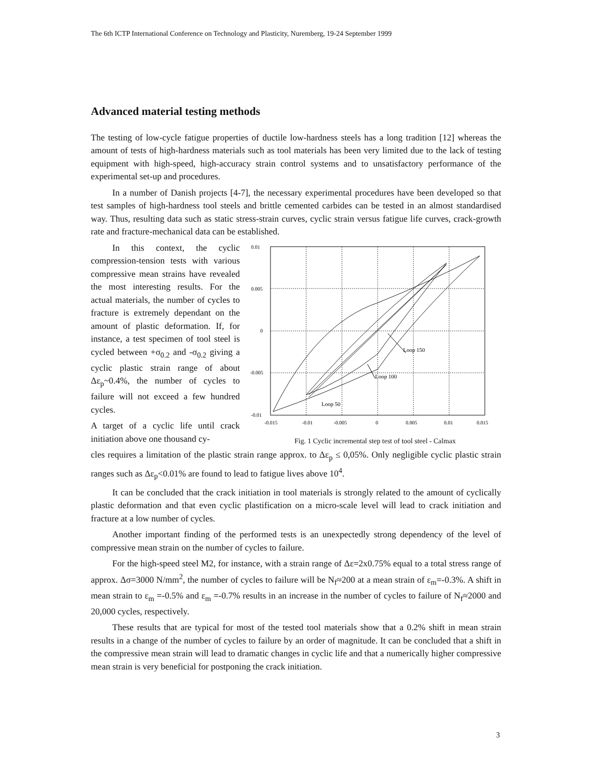The 6th ICTP International Conference on Technology and Plasticity, Nuremberg, 19-24 September 1999
Advanced material testing methods
The testing of low-cycle fatigue properties of ductile low-hardness steels has a long tradition [12] whereas the amount of tests of high-hardness materials such as tool materials has been very limited due to the lack of testing equipment with high-speed, high-accuracy strain control systems and to unsatisfactory performance of the experimental set-up and procedures.
In a number of Danish projects [4-7], the necessary experimental procedures have been developed so that test samples of high-hardness tool steels and brittle cemented carbides can be tested in an almost standardised way. Thus, resulting data such as static stress-strain curves, cyclic strain versus fatigue life curves, crack-growth rate and fracture-mechanical data can be established.
In this context, the cyclic compression-tension tests with various compressive mean strains have revealed the most interesting results. For the actual materials, the number of cycles to fracture is extremely dependant on the amount of plastic deformation. If, for instance, a test specimen of tool steel is cycled between +σ<sub>0.2</sub> and -σ<sub>0.2</sub> giving a cyclic plastic strain range of about Δε<sub>p</sub>~0.4%, the number of cycles to failure will not exceed a few hundred cycles.
A target of a cyclic life until crack initiation above one thousand cy-
Loop 150
Loop 100
Loop 50
0.01
0.005
0
-0.005
-0.01
-0.015
-0.01
-0.005
0
0.005
0.01
0.015
Fig. 1 Cyclic incremental step test of tool steel - Calmax
cles requires a limitation of the plastic strain range approx. to Δε<sub>p</sub> ≤ 0,05%. Only negligible cyclic plastic strain ranges such as Δε<sub>p</sub><0.01% are found to lead to fatigue lives above 10<sup>4</sup>.
It can be concluded that the crack initiation in tool materials is strongly related to the amount of cyclically plastic deformation and that even cyclic plastification on a micro-scale level will lead to crack initiation and fracture at a low number of cycles.
Another important finding of the performed tests is an unexpectedly strong dependency of the level of compressive mean strain on the number of cycles to failure.
For the high-speed steel M2, for instance, with a strain range of Δε=2x0.75% equal to a total stress range of approx. Δσ=3000 N/mm<sup>2</sup>, the number of cycles to failure will be N<sub>f</sub>≈200 at a mean strain of ε<sub>m</sub>=-0.3%. A shift in mean strain to ε<sub>m</sub> =-0.5% and ε<sub>m</sub> =-0.7% results in an increase in the number of cycles to failure of N<sub>f</sub>≈2000 and 20,000 cycles, respectively.
These results that are typical for most of the tested tool materials show that a 0.2% shift in mean strain results in a change of the number of cycles to failure by an order of magnitude. It can be concluded that a shift in the compressive mean strain will lead to dramatic changes in cyclic life and that a numerically higher compressive mean strain is very beneficial for postponing the crack initiation.
3